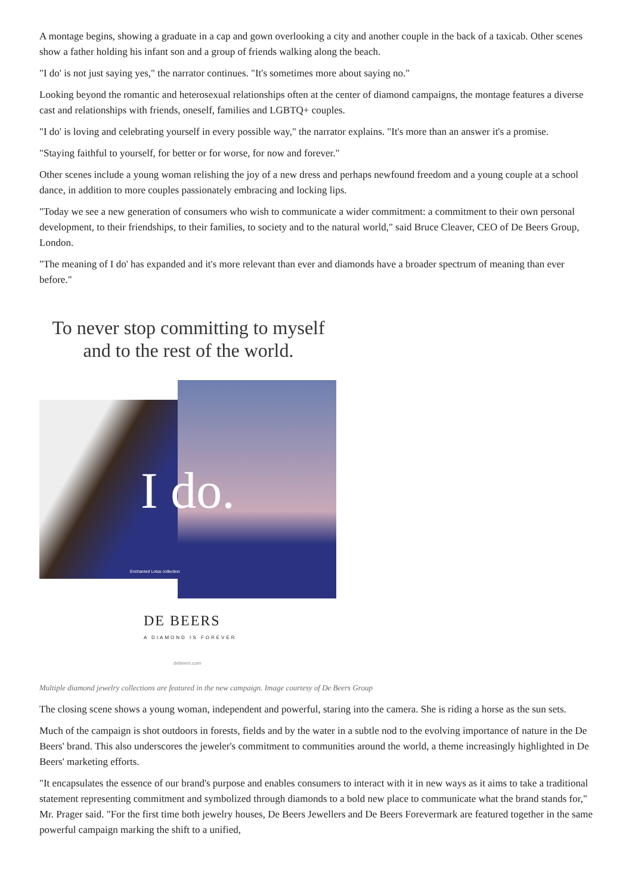A montage begins, showing a graduate in a cap and gown overlooking a city and another couple in the back of a taxicab. Other scenes show a father holding his infant son and a group of friends walking along the beach.
"I do' is not just saying yes," the narrator continues. "It's sometimes more about saying no."
Looking beyond the romantic and heterosexual relationships often at the center of diamond campaigns, the montage features a diverse cast and relationships with friends, oneself, families and LGBTQ+ couples.
"I do' is loving and celebrating yourself in every possible way," the narrator explains. "It's more than an answer it's a promise.
"Staying faithful to yourself, for better or for worse, for now and forever."
Other scenes include a young woman relishing the joy of a new dress and perhaps newfound freedom and a young couple at a school dance, in addition to more couples passionately embracing and locking lips.
"Today we see a new generation of consumers who wish to communicate a wider commitment: a commitment to their own personal development, to their friendships, to their families, to society and to the natural world," said Bruce Cleaver, CEO of De Beers Group, London.
"The meaning of I do' has expanded and it's more relevant than ever and diamonds have a broader spectrum of meaning than ever before."
To never stop committing to myself
and to the rest of the world.
I do.
Enchanted Lotus collection
DE BEERS
A DIAMOND IS FOREVER
debeers.com
Multiple diamond jewelry collections are featured in the new campaign. Image courtesy of De Beers Group
The closing scene shows a young woman, independent and powerful, staring into the camera. She is riding a horse as the sun sets.
Much of the campaign is shot outdoors in forests, fields and by the water in a subtle nod to the evolving importance of nature in the De Beers' brand. This also underscores the jeweler's commitment to communities around the world, a theme increasingly highlighted in De Beers' marketing efforts.
"It encapsulates the essence of our brand's purpose and enables consumers to interact with it in new ways as it aims to take a traditional statement representing commitment and symbolized through diamonds to a bold new place to communicate what the brand stands for," Mr. Prager said. "For the first time both jewelry houses, De Beers Jewellers and De Beers Forevermark are featured together in the same powerful campaign marking the shift to a unified,